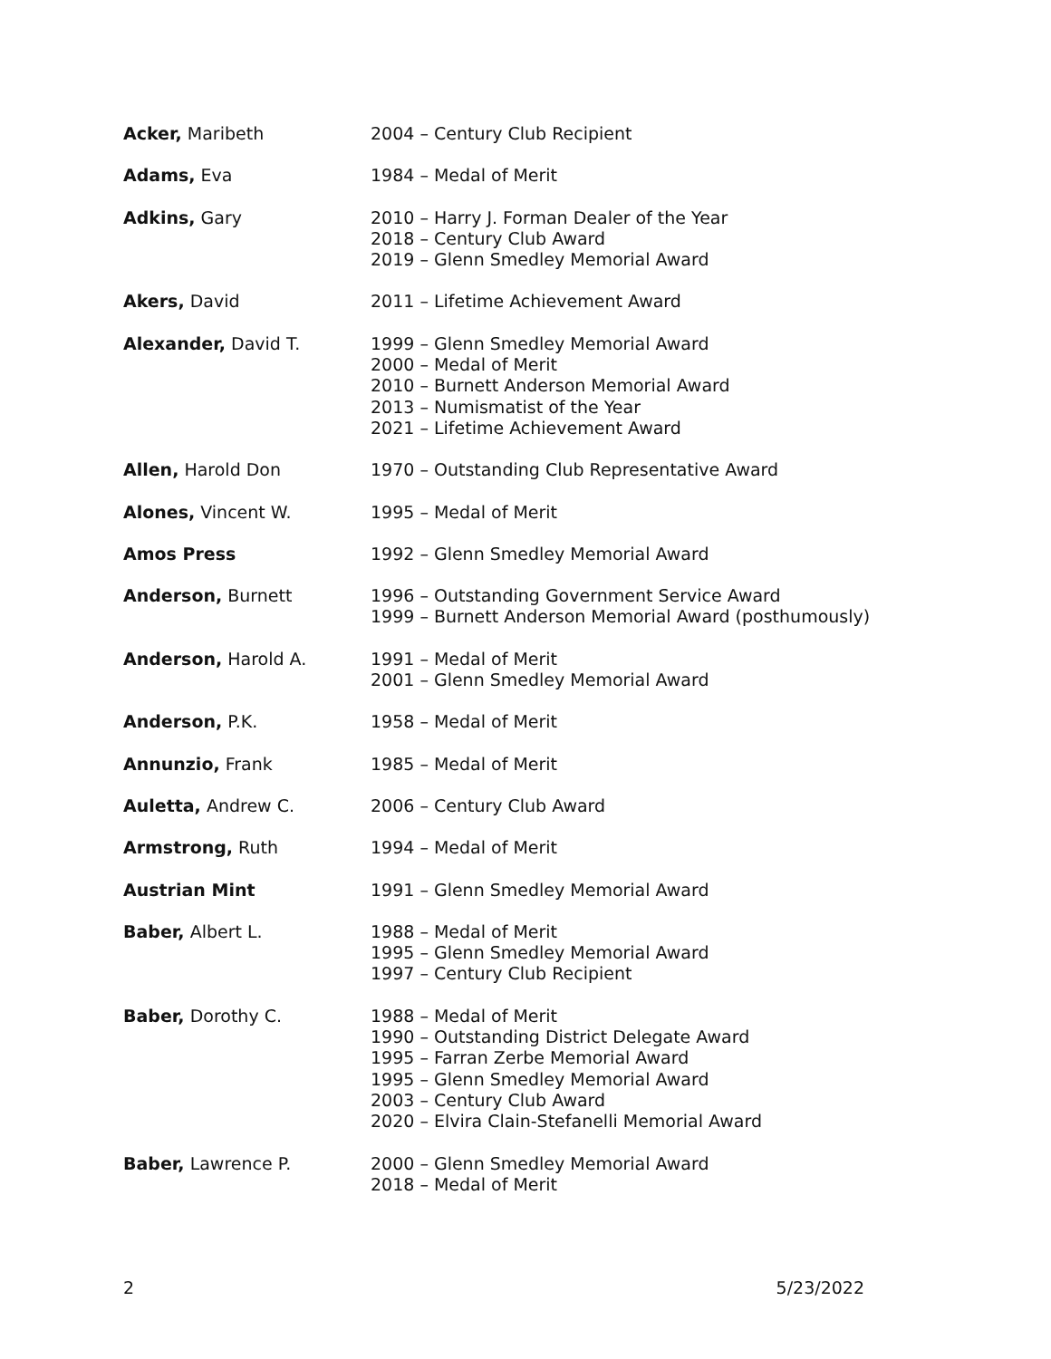| Acker, Maribeth | 2004 – Century Club Recipient |
| Adams, Eva | 1984 – Medal of Merit |
| Adkins, Gary | 2010 – Harry J. Forman Dealer of the Year 2018 – Century Club Award 2019 – Glenn Smedley Memorial Award |
| Akers, David | 2011 – Lifetime Achievement Award |
| Alexander, David T. | 1999 – Glenn Smedley Memorial Award 2000 – Medal of Merit 2010 – Burnett Anderson Memorial Award 2013 – Numismatist of the Year 2021 – Lifetime Achievement Award |
| Allen, Harold Don | 1970 – Outstanding Club Representative Award |
| Alones, Vincent W. | 1995 – Medal of Merit |
| Amos Press | 1992 – Glenn Smedley Memorial Award |
| Anderson, Burnett | 1996 – Outstanding Government Service Award 1999 – Burnett Anderson Memorial Award (posthumously) |
| Anderson, Harold A. | 1991 – Medal of Merit 2001 – Glenn Smedley Memorial Award |
| Anderson, P.K. | 1958 – Medal of Merit |
| Annunzio, Frank | 1985 – Medal of Merit |
| Auletta, Andrew C. | 2006 – Century Club Award |
| Armstrong, Ruth | 1994 – Medal of Merit |
| Austrian Mint | 1991 – Glenn Smedley Memorial Award |
| Baber, Albert L. | 1988 – Medal of Merit 1995 – Glenn Smedley Memorial Award 1997 – Century Club Recipient |
| Baber, Dorothy C. | 1988 – Medal of Merit 1990 – Outstanding District Delegate Award 1995 – Farran Zerbe Memorial Award 1995 – Glenn Smedley Memorial Award 2003 – Century Club Award 2020 – Elvira Clain-Stefanelli Memorial Award |
| Baber, Lawrence P. | 2000 – Glenn Smedley Memorial Award 2018 – Medal of Merit |
2 5/23/2022